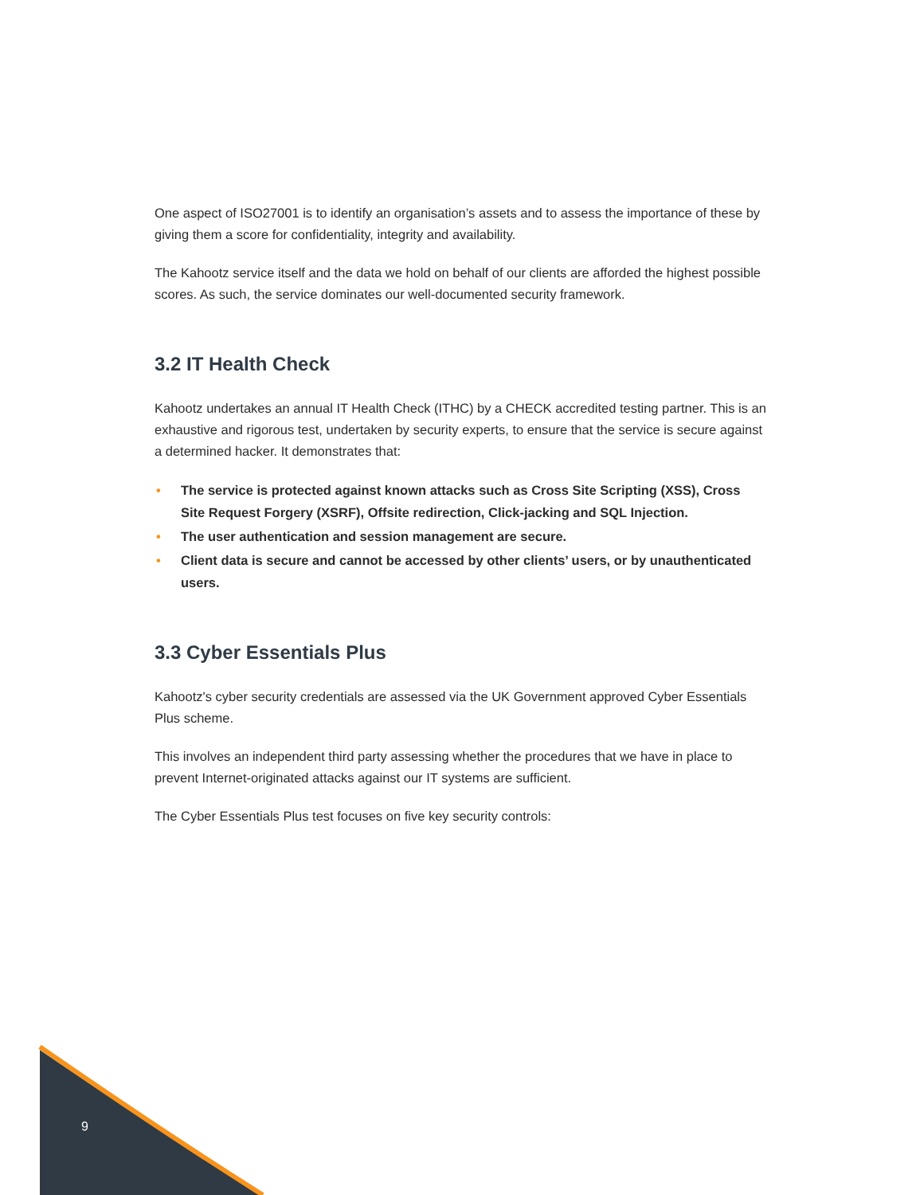One aspect of ISO27001 is to identify an organisation’s assets and to assess the importance of these by giving them a score for confidentiality, integrity and availability.
The Kahootz service itself and the data we hold on behalf of our clients are afforded the highest possible scores. As such, the service dominates our well-documented security framework.
3.2 IT Health Check
Kahootz undertakes an annual IT Health Check (ITHC) by a CHECK accredited testing partner. This is an exhaustive and rigorous test, undertaken by security experts, to ensure that the service is secure against a determined hacker. It demonstrates that:
• The service is protected against known attacks such as Cross Site Scripting (XSS), Cross Site Request Forgery (XSRF), Offsite redirection, Click-jacking and SQL Injection.
• The user authentication and session management are secure.
• Client data is secure and cannot be accessed by other clients’ users, or by unauthenticated users.
3.3 Cyber Essentials Plus
Kahootz's cyber security credentials are assessed via the UK Government approved Cyber Essentials Plus scheme.
This involves an independent third party assessing whether the procedures that we have in place to prevent Internet-originated attacks against our IT systems are sufficient.
The Cyber Essentials Plus test focuses on five key security controls:
9